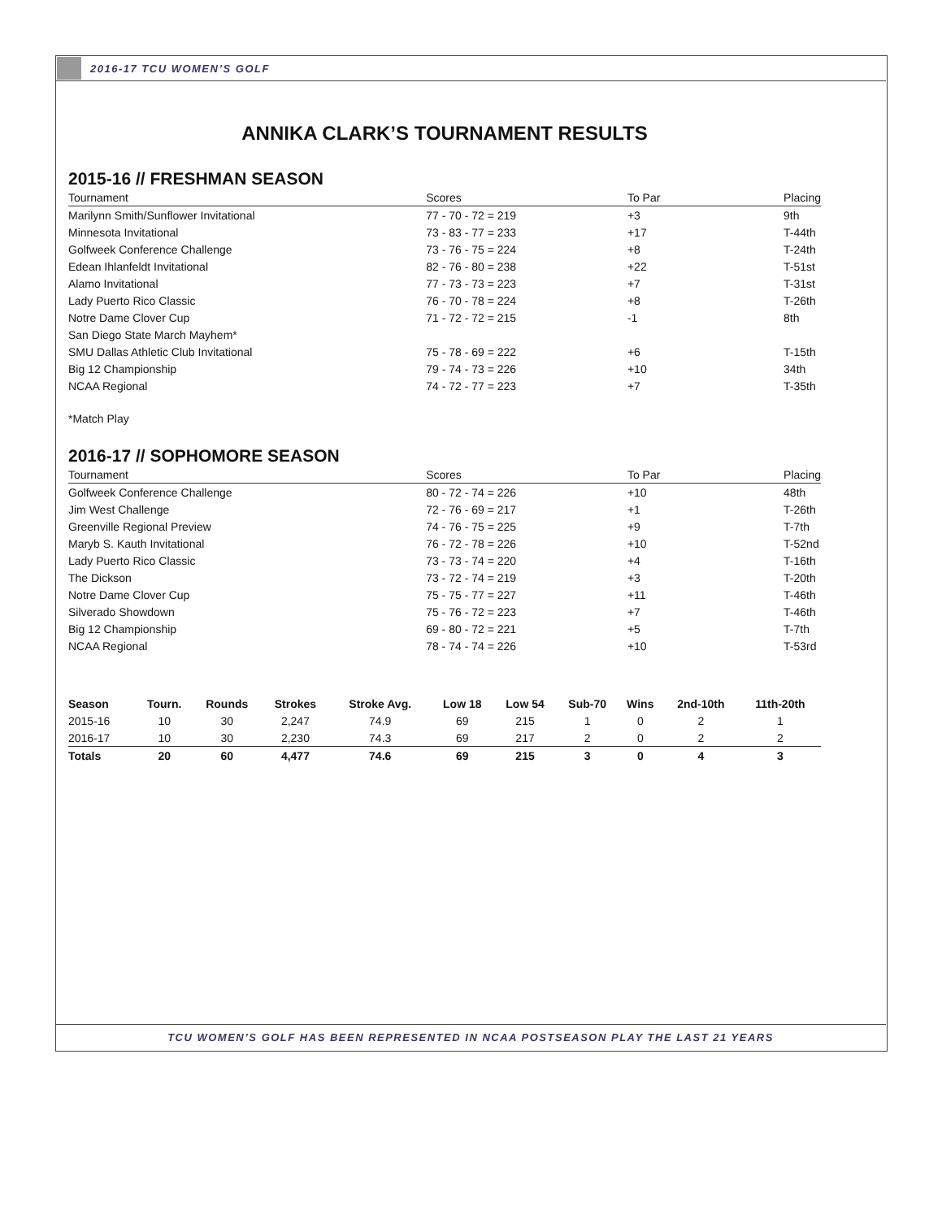2016-17 TCU WOMEN’S GOLF
ANNIKA CLARK’S TOURNAMENT RESULTS
2015-16 // FRESHMAN SEASON
| Tournament | Scores | To Par | Placing |
| --- | --- | --- | --- |
| Marilynn Smith/Sunflower Invitational | 77 - 70 - 72 = 219 | +3 | 9th |
| Minnesota Invitational | 73 - 83 - 77 = 233 | +17 | T-44th |
| Golfweek Conference Challenge | 73 - 76 - 75 = 224 | +8 | T-24th |
| Edean Ihlanfeldt Invitational | 82 - 76 - 80 = 238 | +22 | T-51st |
| Alamo Invitational | 77 - 73 - 73 = 223 | +7 | T-31st |
| Lady Puerto Rico Classic | 76 - 70 - 78 = 224 | +8 | T-26th |
| Notre Dame Clover Cup | 71 - 72 - 72 = 215 | -1 | 8th |
| San Diego State March Mayhem* | | | |
| SMU Dallas Athletic Club Invitational | 75 - 78 - 69 = 222 | +6 | T-15th |
| Big 12 Championship | 79 - 74 - 73 = 226 | +10 | 34th |
| NCAA Regional | 74 - 72 - 77 = 223 | +7 | T-35th |
*Match Play
2016-17 // SOPHOMORE SEASON
| Tournament | Scores | To Par | Placing |
| --- | --- | --- | --- |
| Golfweek Conference Challenge | 80 - 72 - 74 = 226 | +10 | 48th |
| Jim West Challenge | 72 - 76 - 69 = 217 | +1 | T-26th |
| Greenville Regional Preview | 74 - 76 - 75 = 225 | +9 | T-7th |
| Maryb S. Kauth Invitational | 76 - 72 - 78 = 226 | +10 | T-52nd |
| Lady Puerto Rico Classic | 73 - 73 - 74 = 220 | +4 | T-16th |
| The Dickson | 73 - 72 - 74 = 219 | +3 | T-20th |
| Notre Dame Clover Cup | 75 - 75 - 77 = 227 | +11 | T-46th |
| Silverado Showdown | 75 - 76 - 72 = 223 | +7 | T-46th |
| Big 12 Championship | 69 - 80 - 72 = 221 | +5 | T-7th |
| NCAA Regional | 78 - 74 - 74 = 226 | +10 | T-53rd |
| Season | Tourn. | Rounds | Strokes | Stroke Avg. | Low 18 | Low 54 | Sub-70 | Wins | 2nd-10th | 11th-20th |
| --- | --- | --- | --- | --- | --- | --- | --- | --- | --- | --- |
| 2015-16 | 10 | 30 | 2,247 | 74.9 | 69 | 215 | 1 | 0 | 2 | 1 |
| 2016-17 | 10 | 30 | 2,230 | 74.3 | 69 | 217 | 2 | 0 | 2 | 2 |
| Totals | 20 | 60 | 4,477 | 74.6 | 69 | 215 | 3 | 0 | 4 | 3 |
TCU WOMEN’S GOLF HAS BEEN REPRESENTED IN NCAA POSTSEASON PLAY THE LAST 21 YEARS